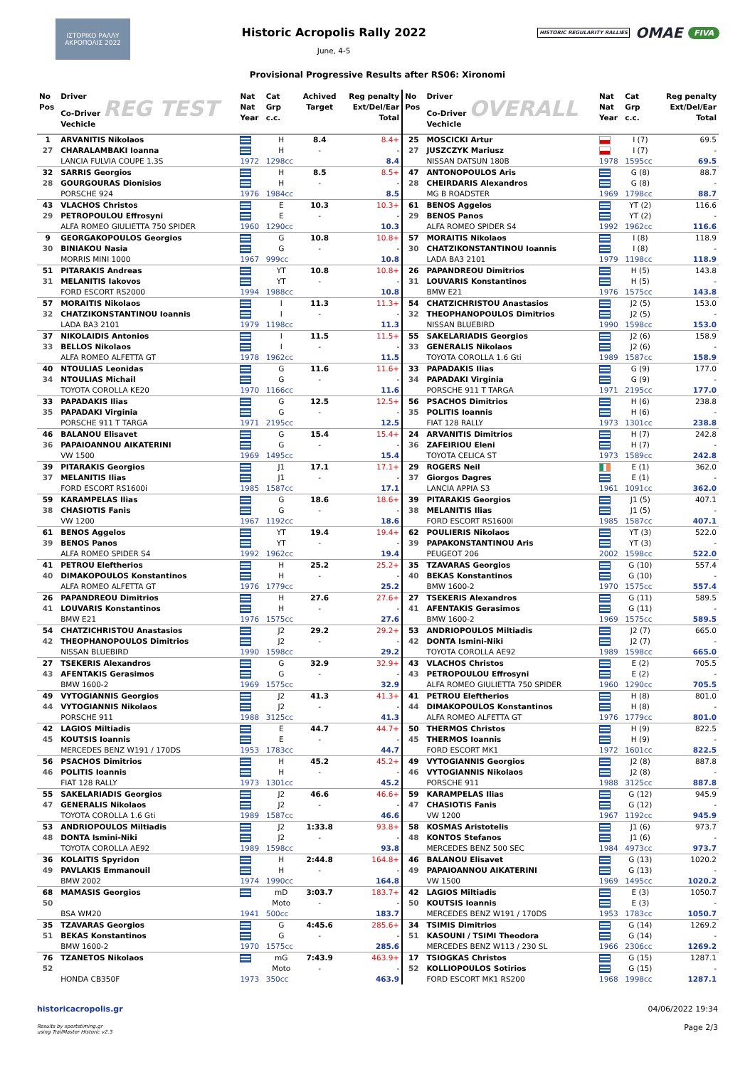ΙΣΤΟΡΙΚΟ ΡΑΛΛΥ ΑΚΡΟΠΟΛΙΣ 2022
Historic Acropolis Rally 2022
June, 4-5
HISTORIC REGULARITY RALLIES OMAE FIVA
Provisional Progressive Results after RS06: Xironomi
| No Pos | Driver Co-Driver REG TEST Vechicle | Nat Nat Year | Cat Grp c.c. | Achived Target | Reg penalty Ext/Del/Ear Total | No Pos | Driver Co-Driver OVERALL Vechicle | Nat Nat Year | Cat Grp c.c. | Reg penalty Ext/Del/Ear Total |
| --- | --- | --- | --- | --- | --- | --- | --- | --- | --- | --- |
| 1 | ARVANITIS Nikolaos | | H | 8.4 | 8.4+ | 25 | MOSCICKI Artur | | I (7) | 69.5 |
| 27 | CHARALAMBAKI Ioanna | | H | - | - | 27 | JUSZCZYK Mariusz | | I (7) | - |
| | LANCIA FULVIA COUPE 1.3S | 1972 | 1298cc | | 8.4 | | NISSAN DATSUN 180B | 1978 | 1595cc | 69.5 |
| 32 | SARRIS Georgios | | H | 8.5 | 8.5+ | 47 | ANTONOPOULOS Aris | | G (8) | 88.7 |
| 28 | GOURGOURAS Dionisios | | H | - | - | 28 | CHEIRDARIS Alexandros | | G (8) | - |
| | PORSCHE 924 | 1976 | 1984cc | | 8.5 | | MG B ROADSTER | 1969 | 1798cc | 88.7 |
| 43 | VLACHOS Christos | | E | 10.3 | 10.3+ | 61 | BENOS Aggelos | | YT (2) | 116.6 |
| 29 | PETROPOULOU Effrosyni | | E | - | - | 29 | BENOS Panos | | YT (2) | - |
| | ALFA ROMEO GIULIETTA 750 SPIDER | 1960 | 1290cc | | 10.3 | | ALFA ROMEO SPIDER S4 | 1992 | 1962cc | 116.6 |
| 9 | GEORGAKOPOULOS Georgios | | G | 10.8 | 10.8+ | 57 | MORAITIS Nikolaos | | I (8) | 118.9 |
| 30 | BINIAKOU Nasia | | G | - | - | 30 | CHATZIKONSTANTINOU Ioannis | | I (8) | - |
| | MORRIS MINI 1000 | 1967 | 999cc | | 10.8 | | LADA BA3 2101 | 1979 | 1198cc | 118.9 |
| 51 | PITARAKIS Andreas | | YT | 10.8 | 10.8+ | 26 | PAPANDREOU Dimitrios | | H (5) | 143.8 |
| 31 | MELANITIS Iakovos | | YT | - | - | 31 | LOUVARIS Konstantinos | | H (5) | - |
| | FORD ESCORT RS2000 | 1994 | 1988cc | | 10.8 | | BMW E21 | 1976 | 1575cc | 143.8 |
| 57 | MORAITIS Nikolaos | | I | 11.3 | 11.3+ | 54 | CHATZICHRISTOU Anastasios | | J2 (5) | 153.0 |
| 32 | CHATZIKONSTANTINOU Ioannis | | I | - | - | 32 | THEOPHANOPOULOS Dimitrios | | J2 (5) | - |
| | LADA BA3 2101 | 1979 | 1198cc | | 11.3 | | NISSAN BLUEBIRD | 1990 | 1598cc | 153.0 |
| 37 | NIKOLAIDIS Antonios | | I | 11.5 | 11.5+ | 55 | SAKELARIADIS Georgios | | J2 (6) | 158.9 |
| 33 | BELLOS Nikolaos | | I | - | - | 33 | GENERALIS Nikolaos | | J2 (6) | - |
| | ALFA ROMEO ALFETTA GT | 1978 | 1962cc | | 11.5 | | TOYOTA COROLLA 1.6 Gti | 1989 | 1587cc | 158.9 |
| 40 | NTOULIAS Leonidas | | G | 11.6 | 11.6+ | 33 | PAPADAKIS Ilias | | G (9) | 177.0 |
| 34 | NTOULIAS Michail | | G | - | - | 34 | PAPADAKI Virginia | | G (9) | - |
| | TOYOTA COROLLA KE20 | 1970 | 1166cc | | 11.6 | | PORSCHE 911 T TARGA | 1971 | 2195cc | 177.0 |
| 33 | PAPADAKIS Ilias | | G | 12.5 | 12.5+ | 56 | PSACHOS Dimitrios | | H (6) | 238.8 |
| 35 | PAPADAKI Virginia | | G | - | - | 35 | POLITIS Ioannis | | H (6) | - |
| | PORSCHE 911 T TARGA | 1971 | 2195cc | | 12.5 | | FIAT 128 RALLY | 1973 | 1301cc | 238.8 |
| 46 | BALANOU Elisavet | | G | 15.4 | 15.4+ | 24 | ARVANITIS Dimitrios | | H (7) | 242.8 |
| 36 | PAPAIOANNOU AIKATERINI | | G | - | - | 36 | ZAFEIRIOU Eleni | | H (7) | - |
| | VW 1500 | 1969 | 1495cc | | 15.4 | | TOYOTA CELICA ST | 1973 | 1589cc | 242.8 |
| 39 | PITARAKIS Georgios | | J1 | 17.1 | 17.1+ | 29 | ROGERS Neil | | E (1) | 362.0 |
| 37 | MELANITIS Ilias | | J1 | - | - | 37 | Giorgos Dagres | | E (1) | - |
| | FORD ESCORT RS1600i | 1985 | 1587cc | | 17.1 | | LANCIA APPIA S3 | 1961 | 1091cc | 362.0 |
| 59 | KARAMPELAS Ilias | | G | 18.6 | 18.6+ | 39 | PITARAKIS Georgios | | J1 (5) | 407.1 |
| 38 | CHASIOTIS Fanis | | G | - | - | 38 | MELANITIS Ilias | | J1 (5) | - |
| | VW 1200 | 1967 | 1192cc | | 18.6 | | FORD ESCORT RS1600i | 1985 | 1587cc | 407.1 |
| 61 | BENOS Aggelos | | YT | 19.4 | 19.4+ | 62 | POULIERIS Nikolaos | | YT (3) | 522.0 |
| 39 | BENOS Panos | | YT | - | - | 39 | PAPAKONSTANTINOU Aris | | YT (3) | - |
| | ALFA ROMEO SPIDER S4 | 1992 | 1962cc | | 19.4 | | PEUGEOT 206 | 2002 | 1598cc | 522.0 |
| 41 | PETROU Eleftherios | | H | 25.2 | 25.2+ | 35 | TZAVARAS Georgios | | G (10) | 557.4 |
| 40 | DIMAKOPOULOS Konstantinos | | H | - | - | 40 | BEKAS Konstantinos | | G (10) | - |
| | ALFA ROMEO ALFETTA GT | 1976 | 1779cc | | 25.2 | | BMW 1600-2 | 1970 | 1575cc | 557.4 |
| 26 | PAPANDREOU Dimitrios | | H | 27.6 | 27.6+ | 27 | TSEKERIS Alexandros | | G (11) | 589.5 |
| 41 | LOUVARIS Konstantinos | | H | - | - | 41 | AFENTAKIS Gerasimos | | G (11) | - |
| | BMW E21 | 1976 | 1575cc | | 27.6 | | BMW 1600-2 | 1969 | 1575cc | 589.5 |
| 54 | CHATZICHRISTOU Anastasios | | J2 | 29.2 | 29.2+ | 53 | ANDRIOPOULOS Miltiadis | | J2 (7) | 665.0 |
| 42 | THEOPHANOPOULOS Dimitrios | | J2 | - | - | 42 | DONTA Ismini-Niki | | J2 (7) | - |
| | NISSAN BLUEBIRD | 1990 | 1598cc | | 29.2 | | TOYOTA COROLLA AE92 | 1989 | 1598cc | 665.0 |
| 27 | TSEKERIS Alexandros | | G | 32.9 | 32.9+ | 43 | VLACHOS Christos | | E (2) | 705.5 |
| 43 | AFENTAKIS Gerasimos | | G | - | - | 43 | PETROPOULOU Effrosyni | | E (2) | - |
| | BMW 1600-2 | 1969 | 1575cc | | 32.9 | | ALFA ROMEO GIULIETTA 750 SPIDER | 1960 | 1290cc | 705.5 |
| 49 | VYTOGIANNIS Georgios | | J2 | 41.3 | 41.3+ | 41 | PETROU Eleftherios | | H (8) | 801.0 |
| 44 | VYTOGIANNIS Nikolaos | | J2 | - | - | 44 | DIMAKOPOULOS Konstantinos | | H (8) | - |
| | PORSCHE 911 | 1988 | 3125cc | | 41.3 | | ALFA ROMEO ALFETTA GT | 1976 | 1779cc | 801.0 |
| 42 | LAGIOS Miltiadis | | E | 44.7 | 44.7+ | 50 | THERMOS Christos | | H (9) | 822.5 |
| 45 | KOUTSIS Ioannis | | E | - | - | 45 | THERMOS Ioannis | | H (9) | - |
| | MERCEDES BENZ W191 / 170DS | 1953 | 1783cc | | 44.7 | | FORD ESCORT MK1 | 1972 | 1601cc | 822.5 |
| 56 | PSACHOS Dimitrios | | H | 45.2 | 45.2+ | 49 | VYTOGIANNIS Georgios | | J2 (8) | 887.8 |
| 46 | POLITIS Ioannis | | H | - | - | 46 | VYTOGIANNIS Nikolaos | | J2 (8) | - |
| | FIAT 128 RALLY | 1973 | 1301cc | | 45.2 | | PORSCHE 911 | 1988 | 3125cc | 887.8 |
| 55 | SAKELARIADIS Georgios | | J2 | 46.6 | 46.6+ | 59 | KARAMPELAS Ilias | | G (12) | 945.9 |
| 47 | GENERALIS Nikolaos | | J2 | - | - | 47 | CHASIOTIS Fanis | | G (12) | - |
| | TOYOTA COROLLA 1.6 Gti | 1989 | 1587cc | | 46.6 | | VW 1200 | 1967 | 1192cc | 945.9 |
| 53 | ANDRIOPOULOS Miltiadis | | J2 | 1:33.8 | 93.8+ | 58 | KOSMAS Aristotelis | | J1 (6) | 973.7 |
| 48 | DONTA Ismini-Niki | | J2 | - | - | 48 | KONTOS Stefanos | | J1 (6) | - |
| | TOYOTA COROLLA AE92 | 1989 | 1598cc | | 93.8 | | MERCEDES BENZ 500 SEC | 1984 | 4973cc | 973.7 |
| 36 | KOLAITIS Spyridon | | H | 2:44.8 | 164.8+ | 46 | BALANOU Elisavet | | G (13) | 1020.2 |
| 49 | PAVLAKIS Emmanouil | | H | - | - | 49 | PAPAIOANNOU AIKATERINI | | G (13) | - |
| | BMW 2002 | 1974 | 1990cc | | 164.8 | | VW 1500 | 1969 | 1495cc | 1020.2 |
| 68 | MAMASIS Georgios | | mD | 3:03.7 | 183.7+ | 42 | LAGIOS Miltiadis | | E (3) | 1050.7 |
| 50 | | | Moto | - | - | 50 | KOUTSIS Ioannis | | E (3) | - |
| | BSA WM20 | 1941 | 500cc | | 183.7 | | MERCEDES BENZ W191 / 170DS | 1953 | 1783cc | 1050.7 |
| 35 | TZAVARAS Georgios | | G | 4:45.6 | 285.6+ | 34 | TSIMIS Dimitrios | | G (14) | 1269.2 |
| 51 | BEKAS Konstantinos | | G | - | - | 51 | KASOUNI / TSIMI Theodora | | G (14) | - |
| | BMW 1600-2 | 1970 | 1575cc | | 285.6 | | MERCEDES BENZ W113 / 230 SL | 1966 | 2306cc | 1269.2 |
| 76 | TZANETOS Nikolaos | | mG | 7:43.9 | 463.9+ | 17 | TSIOGKAS Christos | | G (15) | 1287.1 |
| 52 | | | Moto | - | - | 52 | KOLLIOPOULOS Sotirios | | G (15) | - |
| | HONDA CB350F | 1973 | 350cc | | 463.9 | | FORD ESCORT MK1 RS200 | 1968 | 1998cc | 1287.1 |
historicacropolis.gr
Results by sportstiming.gr
using TrailMaster Historic v2.3
04/06/2022 19:34
Page 2/3